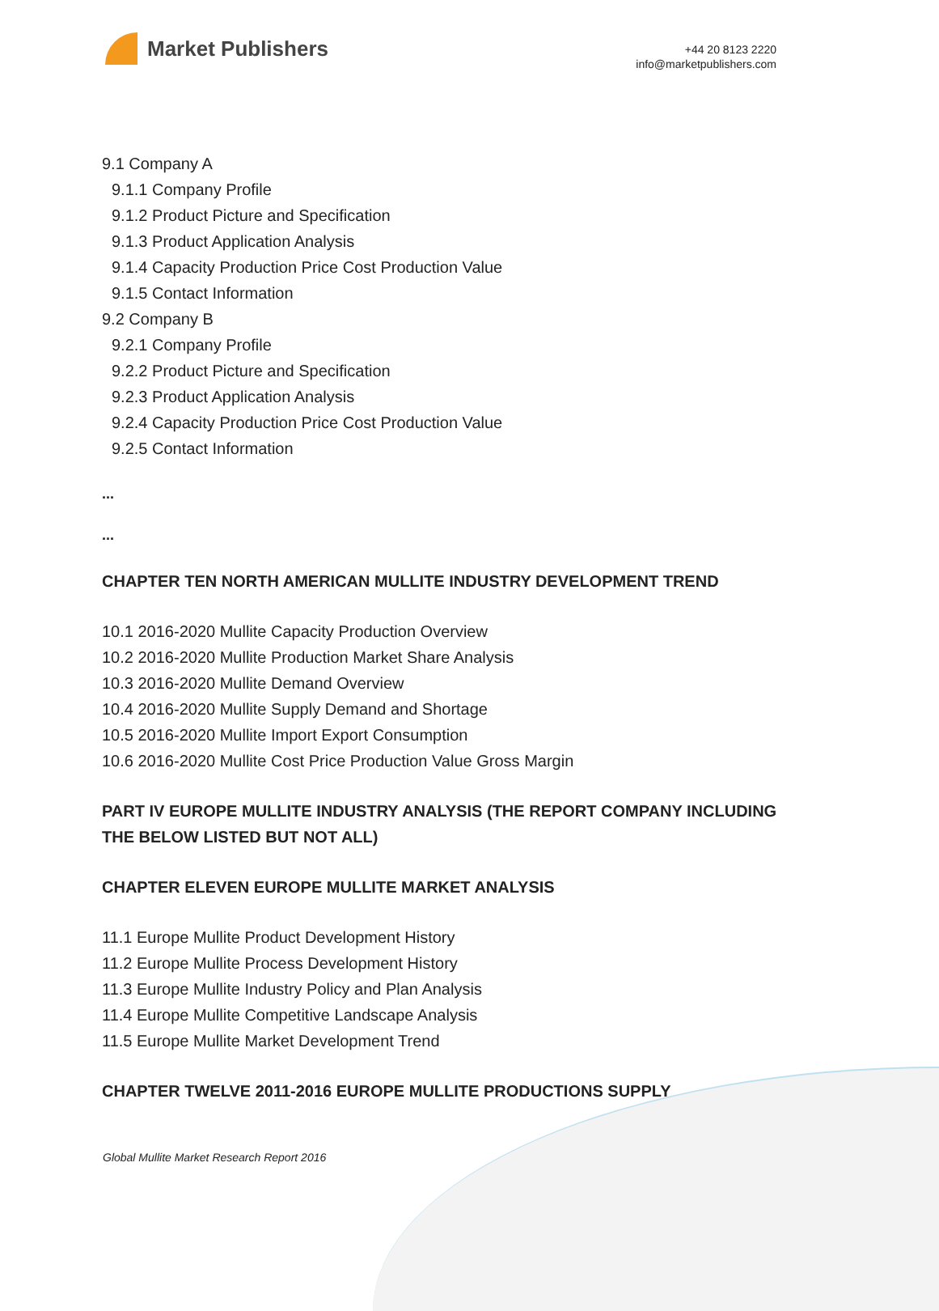Market Publishers
+44 20 8123 2220
info@marketpublishers.com
9.1 Company A
9.1.1 Company Profile
9.1.2 Product Picture and Specification
9.1.3 Product Application Analysis
9.1.4 Capacity Production Price Cost Production Value
9.1.5 Contact Information
9.2 Company B
9.2.1 Company Profile
9.2.2 Product Picture and Specification
9.2.3 Product Application Analysis
9.2.4 Capacity Production Price Cost Production Value
9.2.5 Contact Information
...
...
CHAPTER TEN NORTH AMERICAN MULLITE INDUSTRY DEVELOPMENT TREND
10.1 2016-2020 Mullite Capacity Production Overview
10.2 2016-2020 Mullite Production Market Share Analysis
10.3 2016-2020 Mullite Demand Overview
10.4 2016-2020 Mullite Supply Demand and Shortage
10.5 2016-2020 Mullite Import Export Consumption
10.6 2016-2020 Mullite Cost Price Production Value Gross Margin
PART IV EUROPE MULLITE INDUSTRY ANALYSIS (THE REPORT COMPANY INCLUDING THE BELOW LISTED BUT NOT ALL)
CHAPTER ELEVEN EUROPE MULLITE MARKET ANALYSIS
11.1 Europe Mullite Product Development History
11.2 Europe Mullite Process Development History
11.3 Europe Mullite Industry Policy and Plan Analysis
11.4 Europe Mullite Competitive Landscape Analysis
11.5 Europe Mullite Market Development Trend
CHAPTER TWELVE 2011-2016 EUROPE MULLITE PRODUCTIONS SUPPLY
Global Mullite Market Research Report 2016